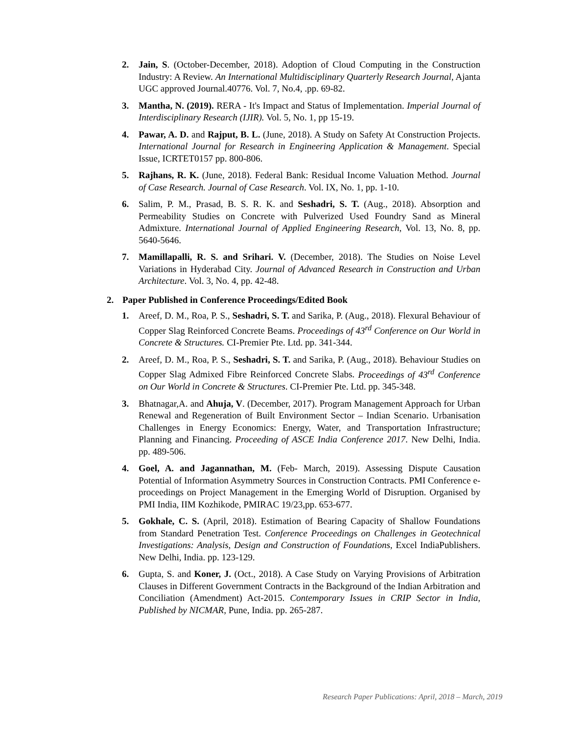2. Jain, S. (October-December, 2018). Adoption of Cloud Computing in the Construction Industry: A Review. An International Multidisciplinary Quarterly Research Journal, Ajanta UGC approved Journal.40776. Vol. 7, No.4, .pp. 69-82.
3. Mantha, N. (2019). RERA - It's Impact and Status of Implementation. Imperial Journal of Interdisciplinary Research (IJIR). Vol. 5, No. 1, pp 15-19.
4. Pawar, A. D. and Rajput, B. L. (June, 2018). A Study on Safety At Construction Projects. International Journal for Research in Engineering Application & Management. Special Issue, ICRTET0157 pp. 800-806.
5. Rajhans, R. K. (June, 2018). Federal Bank: Residual Income Valuation Method. Journal of Case Research. Journal of Case Research. Vol. IX, No. 1, pp. 1-10.
6. Salim, P. M., Prasad, B. S. R. K. and Seshadri, S. T. (Aug., 2018). Absorption and Permeability Studies on Concrete with Pulverized Used Foundry Sand as Mineral Admixture. International Journal of Applied Engineering Research, Vol. 13, No. 8, pp. 5640-5646.
7. Mamillapalli, R. S. and Srihari. V. (December, 2018). The Studies on Noise Level Variations in Hyderabad City. Journal of Advanced Research in Construction and Urban Architecture. Vol. 3, No. 4, pp. 42-48.
2. Paper Published in Conference Proceedings/Edited Book
1. Areef, D. M., Roa, P. S., Seshadri, S. T. and Sarika, P. (Aug., 2018). Flexural Behaviour of Copper Slag Reinforced Concrete Beams. Proceedings of 43<sup>rd</sup> Conference on Our World in Concrete & Structures. CI-Premier Pte. Ltd. pp. 341-344.
2. Areef, D. M., Roa, P. S., Seshadri, S. T. and Sarika, P. (Aug., 2018). Behaviour Studies on Copper Slag Admixed Fibre Reinforced Concrete Slabs. Proceedings of 43<sup>rd</sup> Conference on Our World in Concrete & Structures. CI-Premier Pte. Ltd. pp. 345-348.
3. Bhatnagar,A. and Ahuja, V. (December, 2017). Program Management Approach for Urban Renewal and Regeneration of Built Environment Sector – Indian Scenario. Urbanisation Challenges in Energy Economics: Energy, Water, and Transportation Infrastructure; Planning and Financing. Proceeding of ASCE India Conference 2017. New Delhi, India. pp. 489-506.
4. Goel, A. and Jagannathan, M. (Feb- March, 2019). Assessing Dispute Causation Potential of Information Asymmetry Sources in Construction Contracts. PMI Conference e-proceedings on Project Management in the Emerging World of Disruption. Organised by PMI India, IIM Kozhikode, PMIRAC 19/23,pp. 653-677.
5. Gokhale, C. S. (April, 2018). Estimation of Bearing Capacity of Shallow Foundations from Standard Penetration Test. Conference Proceedings on Challenges in Geotechnical Investigations: Analysis, Design and Construction of Foundations, Excel IndiaPublishers. New Delhi, India. pp. 123-129.
6. Gupta, S. and Koner, J. (Oct., 2018). A Case Study on Varying Provisions of Arbitration Clauses in Different Government Contracts in the Background of the Indian Arbitration and Conciliation (Amendment) Act-2015. Contemporary Issues in CRIP Sector in India, Published by NICMAR, Pune, India. pp. 265-287.
Research Paper Publications: April, 2018 – March, 2019